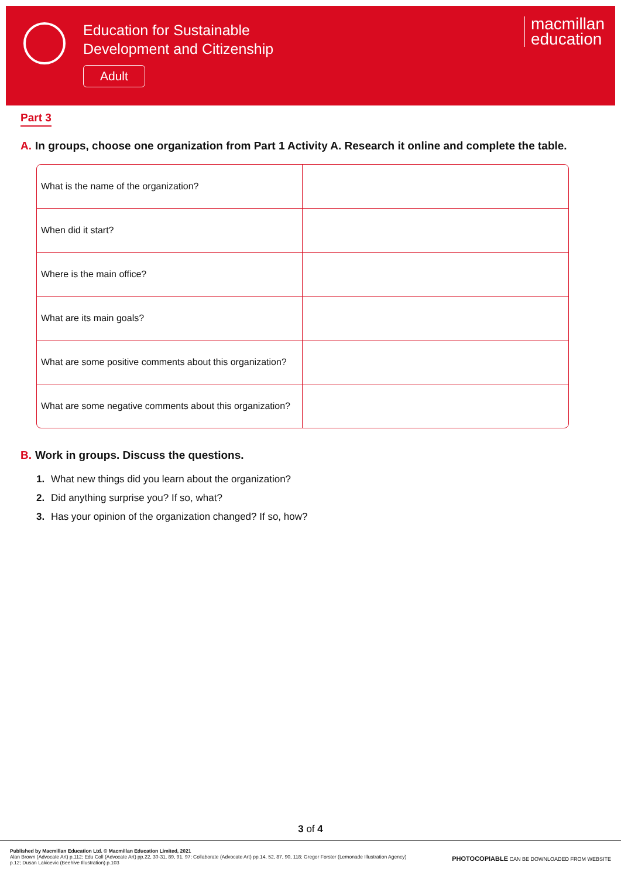Education for Sustainable
Development and Citizenship
Adult
macmillan
education
Part 3
A. In groups, choose one organization from Part 1 Activity A. Research it online and complete the table.
| What is the name of the organization? | |
| When did it start? | |
| Where is the main office? | |
| What are its main goals? | |
| What are some positive comments about this organization? | |
| What are some negative comments about this organization? | |
B. Work in groups. Discuss the questions.
1. What new things did you learn about the organization?
2. Did anything surprise you? If so, what?
3. Has your opinion of the organization changed? If so, how?
3 of 4
Published by Macmillan Education Ltd. © Macmillan Education Limited, 2021
Alan Brown (Advocate Art) p.112; Edu Coll (Advocate Art) pp.22, 30-31, 89, 91, 97; Collaborate (Advocate Art) pp.14, 52, 87, 90, 118; Gregor Forster (Lemonade Illustration Agency)
p.12; Dusan Lakicevic (Beehive Illustration) p.103
PHOTOCOPIABLE CAN BE DOWNLOADED FROM WEBSITE